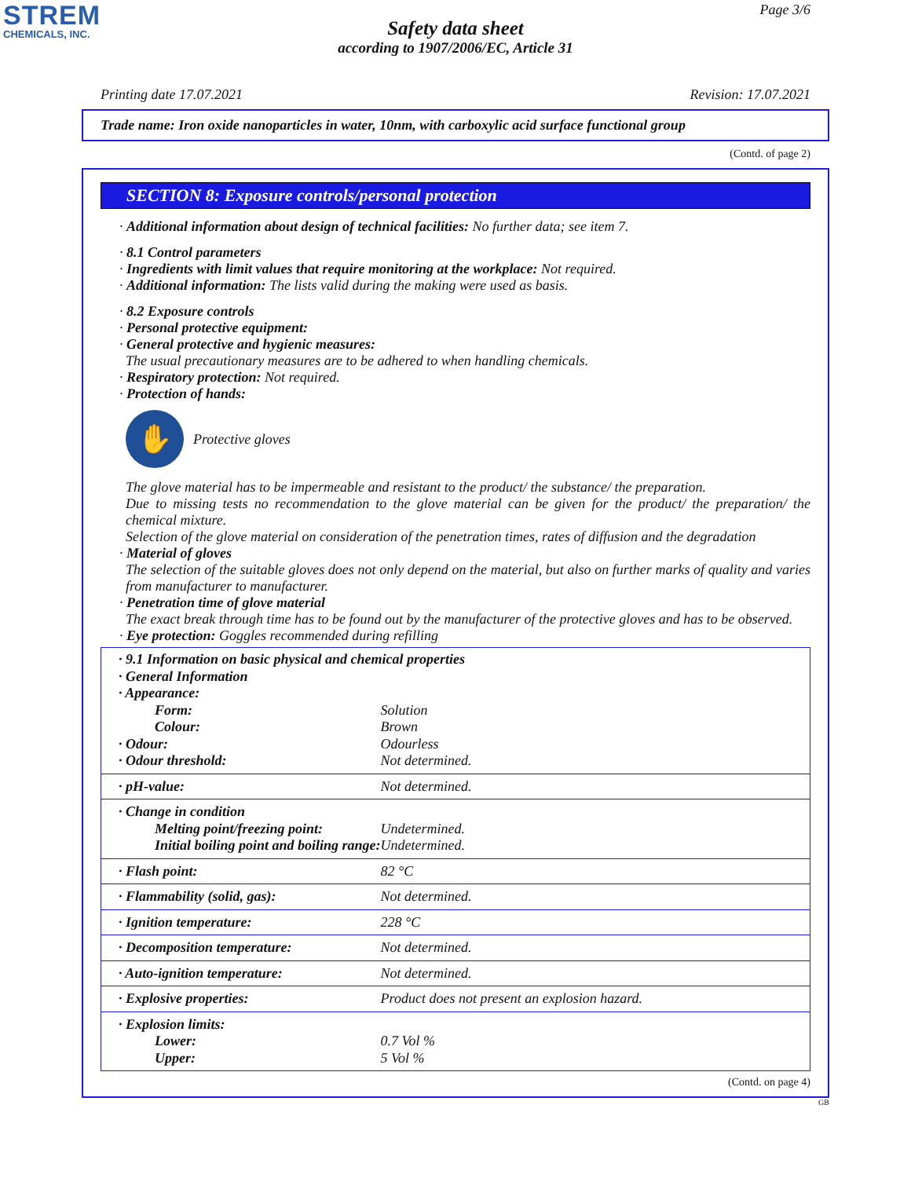STREM
CHEMICALS, INC.
Page 3/6
Safety data sheet
according to 1907/2006/EC, Article 31
Printing date 17.07.2021 Revision: 17.07.2021
Trade name: Iron oxide nanoparticles in water, 10nm, with carboxylic acid surface functional group
(Contd. of page 2)
SECTION 8: Exposure controls/personal protection
· Additional information about design of technical facilities: No further data; see item 7.
· 8.1 Control parameters
· Ingredients with limit values that require monitoring at the workplace: Not required.
· Additional information: The lists valid during the making were used as basis.
· 8.2 Exposure controls
· Personal protective equipment:
· General protective and hygienic measures:
The usual precautionary measures are to be adhered to when handling chemicals.
· Respiratory protection: Not required.
· Protection of hands:
✋
Protective gloves
The glove material has to be impermeable and resistant to the product/ the substance/ the preparation.
Due to missing tests no recommendation to the glove material can be given for the product/ the preparation/ the chemical mixture.
Selection of the glove material on consideration of the penetration times, rates of diffusion and the degradation
· Material of gloves
The selection of the suitable gloves does not only depend on the material, but also on further marks of quality and varies from manufacturer to manufacturer.
· Penetration time of glove material
The exact break through time has to be found out by the manufacturer of the protective gloves and has to be observed.
· Eye protection: Goggles recommended during refilling
| · 9.1 Information on basic physical and chemical properties · General Information · Appearance: | |
| Form: | Solution |
| Colour: | Brown |
| · Odour: | Odourless |
| · Odour threshold: | Not determined. |
| · pH-value: | Not determined. |
| · Change in condition Melting point/freezing point: Initial boiling point and boiling range: | Undetermined. Undetermined. |
| · Flash point: | 82 °C |
| · Flammability (solid, gas): | Not determined. |
| · Ignition temperature: | 228 °C |
| · Decomposition temperature: | Not determined. |
| · Auto-ignition temperature: | Not determined. |
| · Explosive properties: | Product does not present an explosion hazard. |
| · Explosion limits: Lower: Upper: | 0.7 Vol % 5 Vol % |
(Contd. on page 4)
GB